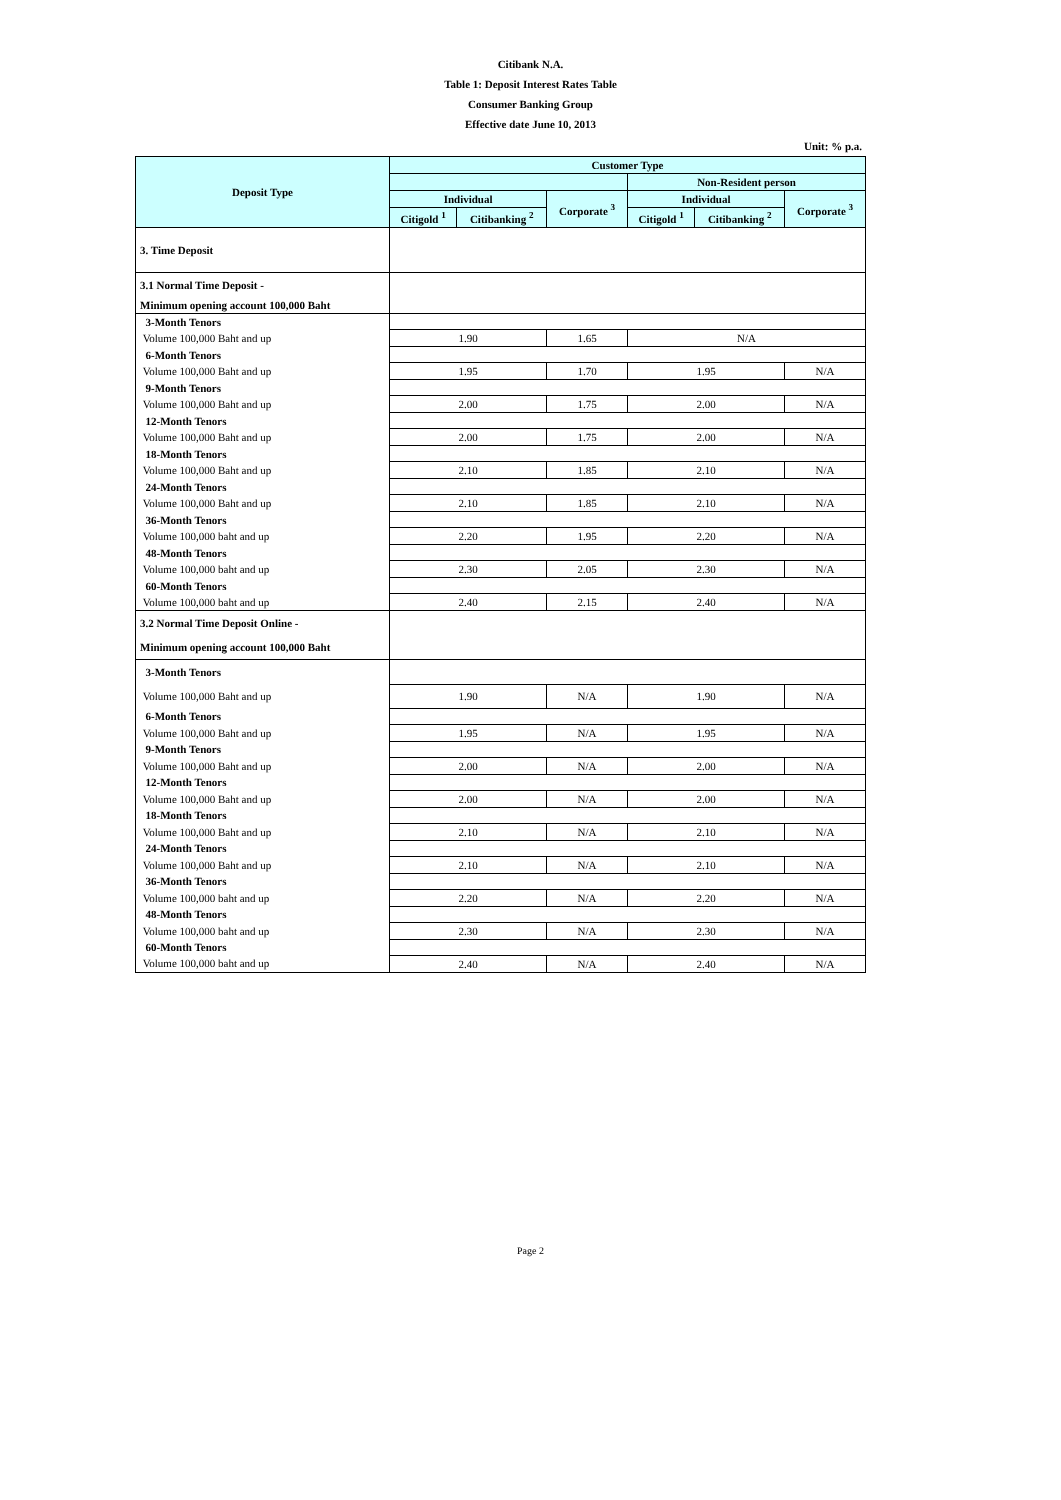Citibank N.A.
Table 1: Deposit Interest Rates Table
Consumer Banking Group
Effective date June 10, 2013
Unit: % p.a.
| Deposit Type | Customer Type | | | | | |
| --- | --- | --- | --- | --- | --- | --- |
| | | | | Non-Resident person | | |
| | Individual | | Corporate <sup>3</sup> | Individual | | Corporate <sup>3</sup> |
| | Citigold <sup>1</sup> | Citibanking <sup>2</sup> | | Citigold <sup>1</sup> | Citibanking <sup>2</sup> | |
| 3. Time Deposit | | | | | | |
| 3.1 Normal Time Deposit - | | | | | | |
| Minimum opening account 100,000 Baht | | | | | | |
| 3-Month Tenors | | | | | | |
| Volume 100,000 Baht and up | 1.90 | | 1.65 | N/A | | |
| 6-Month Tenors | | | | | | |
| Volume 100,000 Baht and up | 1.95 | | 1.70 | 1.95 | | N/A |
| 9-Month Tenors | | | | | | |
| Volume 100,000 Baht and up | 2.00 | | 1.75 | 2.00 | | N/A |
| 12-Month Tenors | | | | | | |
| Volume 100,000 Baht and up | 2.00 | | 1.75 | 2.00 | | N/A |
| 18-Month Tenors | | | | | | |
| Volume 100,000 Baht and up | 2.10 | | 1.85 | 2.10 | | N/A |
| 24-Month Tenors | | | | | | |
| Volume 100,000 Baht and up | 2.10 | | 1.85 | 2.10 | | N/A |
| 36-Month Tenors | | | | | | |
| Volume 100,000 baht and up | 2.20 | | 1.95 | 2.20 | | N/A |
| 48-Month Tenors | | | | | | |
| Volume 100,000 baht and up | 2.30 | | 2.05 | 2.30 | | N/A |
| 60-Month Tenors | | | | | | |
| Volume 100,000 baht and up | 2.40 | | 2.15 | 2.40 | | N/A |
| 3.2 Normal Time Deposit Online - | | | | | | |
| Minimum opening account 100,000 Baht | | | | | | |
| 3-Month Tenors | | | | | | |
| Volume 100,000 Baht and up | 1.90 | | N/A | 1.90 | | N/A |
| 6-Month Tenors | | | | | | |
| Volume 100,000 Baht and up | 1.95 | | N/A | 1.95 | | N/A |
| 9-Month Tenors | | | | | | |
| Volume 100,000 Baht and up | 2.00 | | N/A | 2.00 | | N/A |
| 12-Month Tenors | | | | | | |
| Volume 100,000 Baht and up | 2.00 | | N/A | 2.00 | | N/A |
| 18-Month Tenors | | | | | | |
| Volume 100,000 Baht and up | 2.10 | | N/A | 2.10 | | N/A |
| 24-Month Tenors | | | | | | |
| Volume 100,000 Baht and up | 2.10 | | N/A | 2.10 | | N/A |
| 36-Month Tenors | | | | | | |
| Volume 100,000 baht and up | 2.20 | | N/A | 2.20 | | N/A |
| 48-Month Tenors | | | | | | |
| Volume 100,000 baht and up | 2.30 | | N/A | 2.30 | | N/A |
| 60-Month Tenors | | | | | | |
| Volume 100,000 baht and up | 2.40 | | N/A | 2.40 | | N/A |
Page 2